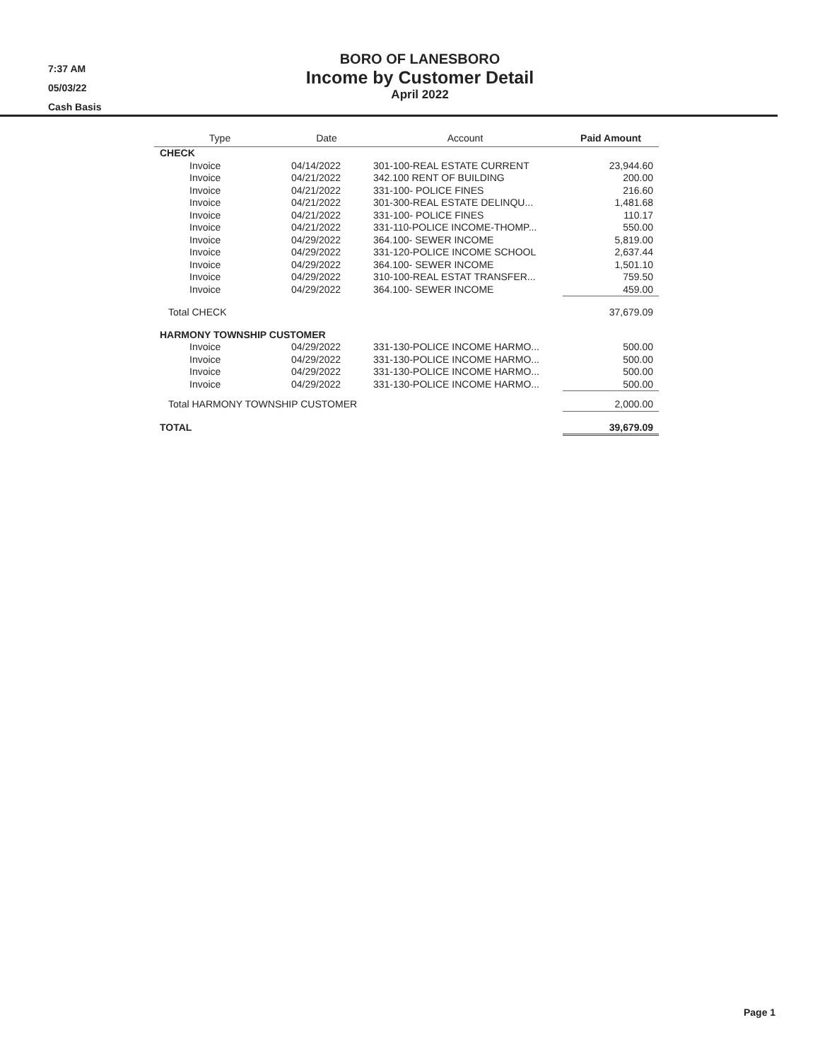7:37 AM
05/03/22
Cash Basis
BORO OF LANESBORO
Income by Customer Detail
April 2022
| Type | Date | Account | Paid Amount |
| --- | --- | --- | --- |
| CHECK | | | |
| Invoice | 04/14/2022 | 301-100-REAL ESTATE CURRENT | 23,944.60 |
| Invoice | 04/21/2022 | 342.100 RENT OF BUILDING | 200.00 |
| Invoice | 04/21/2022 | 331-100- POLICE FINES | 216.60 |
| Invoice | 04/21/2022 | 301-300-REAL ESTATE DELINQU... | 1,481.68 |
| Invoice | 04/21/2022 | 331-100- POLICE FINES | 110.17 |
| Invoice | 04/21/2022 | 331-110-POLICE INCOME-THOMP... | 550.00 |
| Invoice | 04/29/2022 | 364.100- SEWER INCOME | 5,819.00 |
| Invoice | 04/29/2022 | 331-120-POLICE INCOME SCHOOL | 2,637.44 |
| Invoice | 04/29/2022 | 364.100- SEWER INCOME | 1,501.10 |
| Invoice | 04/29/2022 | 310-100-REAL ESTAT TRANSFER... | 759.50 |
| Invoice | 04/29/2022 | 364.100- SEWER INCOME | 459.00 |
| Total CHECK | | | 37,679.09 |
| HARMONY TOWNSHIP CUSTOMER | | | |
| Invoice | 04/29/2022 | 331-130-POLICE INCOME HARMO... | 500.00 |
| Invoice | 04/29/2022 | 331-130-POLICE INCOME HARMO... | 500.00 |
| Invoice | 04/29/2022 | 331-130-POLICE INCOME HARMO... | 500.00 |
| Invoice | 04/29/2022 | 331-130-POLICE INCOME HARMO... | 500.00 |
| Total HARMONY TOWNSHIP CUSTOMER | | | 2,000.00 |
| TOTAL | | | 39,679.09 |
Page 1